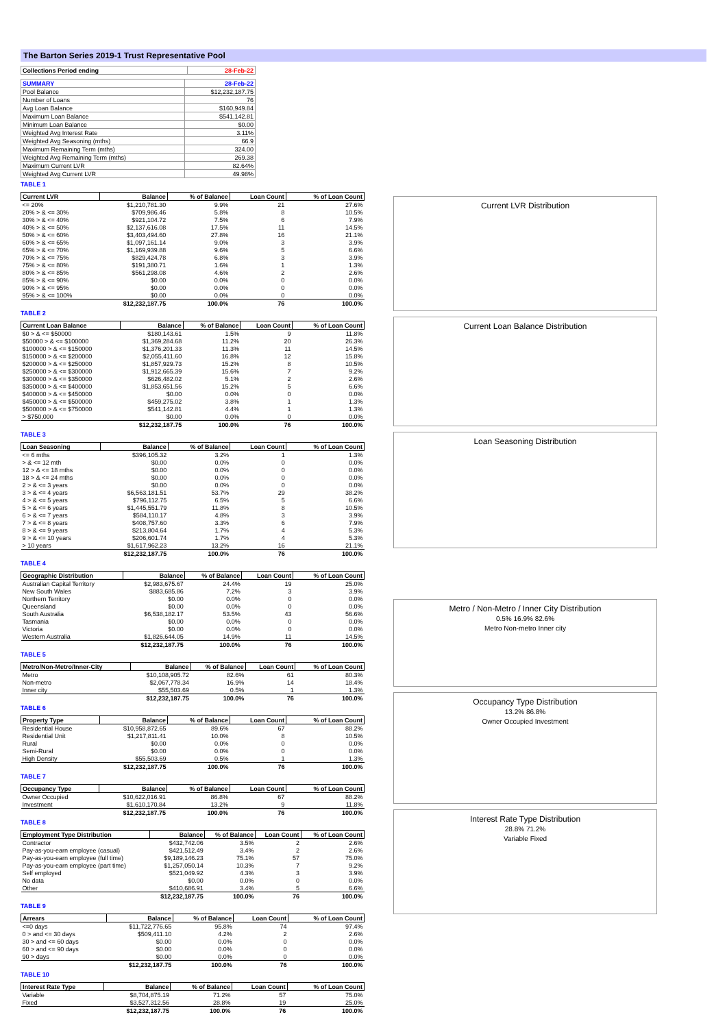The Barton Series 2019-1 Trust Representative Pool
| Collections Period ending | 28-Feb-22 |
| SUMMARY | 28-Feb-22 |
| Pool Balance | $12,232,187.75 |
| Number of Loans | 76 |
| Avg Loan Balance | $160,949.84 |
| Maximum Loan Balance | $541,142.81 |
| Minimum Loan Balance | $0.00 |
| Weighted Avg Interest Rate | 3.11% |
| Weighted Avg Seasoning (mths) | 66.9 |
| Maximum Remaining Term (mths) | 324.00 |
| Weighted Avg Remaining Term (mths) | 269.38 |
| Maximum Current LVR | 82.64% |
| Weighted Avg Current LVR | 49.98% |
TABLE 1
| Current LVR | Balance | % of Balance | Loan Count | % of Loan Count |
| --- | --- | --- | --- | --- |
| <= 20% | $1,210,781.30 | 9.9% | 21 | 27.6% |
| 20% > & <= 30% | $709,986.46 | 5.8% | 8 | 10.5% |
| 30% > & <= 40% | $921,104.72 | 7.5% | 6 | 7.9% |
| 40% > & <= 50% | $2,137,616.08 | 17.5% | 11 | 14.5% |
| 50% > & <= 60% | $3,403,494.60 | 27.8% | 16 | 21.1% |
| 60% > & <= 65% | $1,097,161.14 | 9.0% | 3 | 3.9% |
| 65% > & <= 70% | $1,169,939.88 | 9.6% | 5 | 6.6% |
| 70% > & <= 75% | $829,424.78 | 6.8% | 3 | 3.9% |
| 75% > & <= 80% | $191,380.71 | 1.6% | 1 | 1.3% |
| 80% > & <= 85% | $561,298.08 | 4.6% | 2 | 2.6% |
| 85% > & <= 90% | $0.00 | 0.0% | 0 | 0.0% |
| 90% > & <= 95% | $0.00 | 0.0% | 0 | 0.0% |
| 95% > & <= 100% | $0.00 | 0.0% | 0 | 0.0% |
| | $12,232,187.75 | 100.0% | 76 | 100.0% |
TABLE 2
| Current Loan Balance | Balance | % of Balance | Loan Count | % of Loan Count |
| --- | --- | --- | --- | --- |
| $0 > & <= $50000 | $180,143.61 | 1.5% | 9 | 11.8% |
| $50000 > & <= $100000 | $1,369,284.68 | 11.2% | 20 | 26.3% |
| $100000 > & <= $150000 | $1,376,201.33 | 11.3% | 11 | 14.5% |
| $150000 > & <= $200000 | $2,055,411.60 | 16.8% | 12 | 15.8% |
| $200000 > & <= $250000 | $1,857,929.73 | 15.2% | 8 | 10.5% |
| $250000 > & <= $300000 | $1,912,665.39 | 15.6% | 7 | 9.2% |
| $300000 > & <= $350000 | $626,482.02 | 5.1% | 2 | 2.6% |
| $350000 > & <= $400000 | $1,853,651.56 | 15.2% | 5 | 6.6% |
| $400000 > & <= $450000 | $0.00 | 0.0% | 0 | 0.0% |
| $450000 > & <= $500000 | $459,275.02 | 3.8% | 1 | 1.3% |
| $500000 > & <= $750000 | $541,142.81 | 4.4% | 1 | 1.3% |
| > $750,000 | $0.00 | 0.0% | 0 | 0.0% |
| | $12,232,187.75 | 100.0% | 76 | 100.0% |
TABLE 3
| Loan Seasoning | Balance | % of Balance | Loan Count | % of Loan Count |
| --- | --- | --- | --- | --- |
| <= 6 mths | $396,105.32 | 3.2% | 1 | 1.3% |
| > & <= 12 mth | $0.00 | 0.0% | 0 | 0.0% |
| 12 > & <= 18 mths | $0.00 | 0.0% | 0 | 0.0% |
| 18 > & <= 24 mths | $0.00 | 0.0% | 0 | 0.0% |
| 2 > & <= 3 years | $0.00 | 0.0% | 0 | 0.0% |
| 3 > & <= 4 years | $6,563,181.51 | 53.7% | 29 | 38.2% |
| 4 > & <= 5 years | $796,112.75 | 6.5% | 5 | 6.6% |
| 5 > & <= 6 years | $1,445,551.79 | 11.8% | 8 | 10.5% |
| 6 > & <= 7 years | $584,110.17 | 4.8% | 3 | 3.9% |
| 7 > & <= 8 years | $408,757.60 | 3.3% | 6 | 7.9% |
| 8 > & <= 9 years | $213,804.64 | 1.7% | 4 | 5.3% |
| 9 > & <= 10 years | $206,601.74 | 1.7% | 4 | 5.3% |
| > 10 years | $1,617,962.23 | 13.2% | 16 | 21.1% |
| | $12,232,187.75 | 100.0% | 76 | 100.0% |
TABLE 4
| Geographic Distribution | Balance | % of Balance | Loan Count | % of Loan Count |
| --- | --- | --- | --- | --- |
| Australian Capital Territory | $2,983,675.67 | 24.4% | 19 | 25.0% |
| New South Wales | $883,685.86 | 7.2% | 3 | 3.9% |
| Northern Territory | $0.00 | 0.0% | 0 | 0.0% |
| Queensland | $0.00 | 0.0% | 0 | 0.0% |
| South Australia | $6,538,182.17 | 53.5% | 43 | 56.6% |
| Tasmania | $0.00 | 0.0% | 0 | 0.0% |
| Victoria | $0.00 | 0.0% | 0 | 0.0% |
| Western Australia | $1,826,644.05 | 14.9% | 11 | 14.5% |
| | $12,232,187.75 | 100.0% | 76 | 100.0% |
TABLE 5
| Metro/Non-Metro/Inner-City | Balance | % of Balance | Loan Count | % of Loan Count |
| --- | --- | --- | --- | --- |
| Metro | $10,108,905.72 | 82.6% | 61 | 80.3% |
| Non-metro | $2,067,778.34 | 16.9% | 14 | 18.4% |
| Inner city | $55,503.69 | 0.5% | 1 | 1.3% |
| | $12,232,187.75 | 100.0% | 76 | 100.0% |
TABLE 6
| Property Type | Balance | % of Balance | Loan Count | % of Loan Count |
| --- | --- | --- | --- | --- |
| Residential House | $10,958,872.65 | 89.6% | 67 | 88.2% |
| Residential Unit | $1,217,811.41 | 10.0% | 8 | 10.5% |
| Rural | $0.00 | 0.0% | 0 | 0.0% |
| Semi-Rural | $0.00 | 0.0% | 0 | 0.0% |
| High Density | $55,503.69 | 0.5% | 1 | 1.3% |
| | $12,232,187.75 | 100.0% | 76 | 100.0% |
TABLE 7
| Occupancy Type | Balance | % of Balance | Loan Count | % of Loan Count |
| --- | --- | --- | --- | --- |
| Owner Occupied | $10,622,016.91 | 86.8% | 67 | 88.2% |
| Investment | $1,610,170.84 | 13.2% | 9 | 11.8% |
| | $12,232,187.75 | 100.0% | 76 | 100.0% |
TABLE 8
| Employment Type Distribution | Balance | % of Balance | Loan Count | % of Loan Count |
| --- | --- | --- | --- | --- |
| Contractor | $432,742.06 | 3.5% | 2 | 2.6% |
| Pay-as-you-earn employee (casual) | $421,512.49 | 3.4% | 2 | 2.6% |
| Pay-as-you-earn employee (full time) | $9,189,146.23 | 75.1% | 57 | 75.0% |
| Pay-as-you-earn employee (part time) | $1,257,050.14 | 10.3% | 7 | 9.2% |
| Self employed | $521,049.92 | 4.3% | 3 | 3.9% |
| No data | $0.00 | 0.0% | 0 | 0.0% |
| Other | $410,686.91 | 3.4% | 5 | 6.6% |
| | $12,232,187.75 | 100.0% | 76 | 100.0% |
TABLE 9
| Arrears | Balance | % of Balance | Loan Count | % of Loan Count |
| --- | --- | --- | --- | --- |
| <=0 days | $11,722,776.65 | 95.8% | 74 | 97.4% |
| 0 > and <= 30 days | $509,411.10 | 4.2% | 2 | 2.6% |
| 30 > and <= 60 days | $0.00 | 0.0% | 0 | 0.0% |
| 60 > and <= 90 days | $0.00 | 0.0% | 0 | 0.0% |
| 90 > days | $0.00 | 0.0% | 0 | 0.0% |
| | $12,232,187.75 | 100.0% | 76 | 100.0% |
TABLE 10
| Interest Rate Type | Balance | % of Balance | Loan Count | % of Loan Count |
| --- | --- | --- | --- | --- |
| Variable | $8,704,875.19 | 71.2% | 57 | 75.0% |
| Fixed | $3,527,312.56 | 28.8% | 19 | 25.0% |
| | $12,232,187.75 | 100.0% | 76 | 100.0% |
Current LVR Distribution
Current Loan Balance Distribution
Loan Seasoning Distribution
Metro / Non-Metro / Inner City Distribution
0.5% 16.9% 82.6%
Metro Non-metro Inner city
Occupancy Type Distribution
13.2% 86.8%
Owner Occupied Investment
Interest Rate Type Distribution
28.8% 71.2%
Variable Fixed